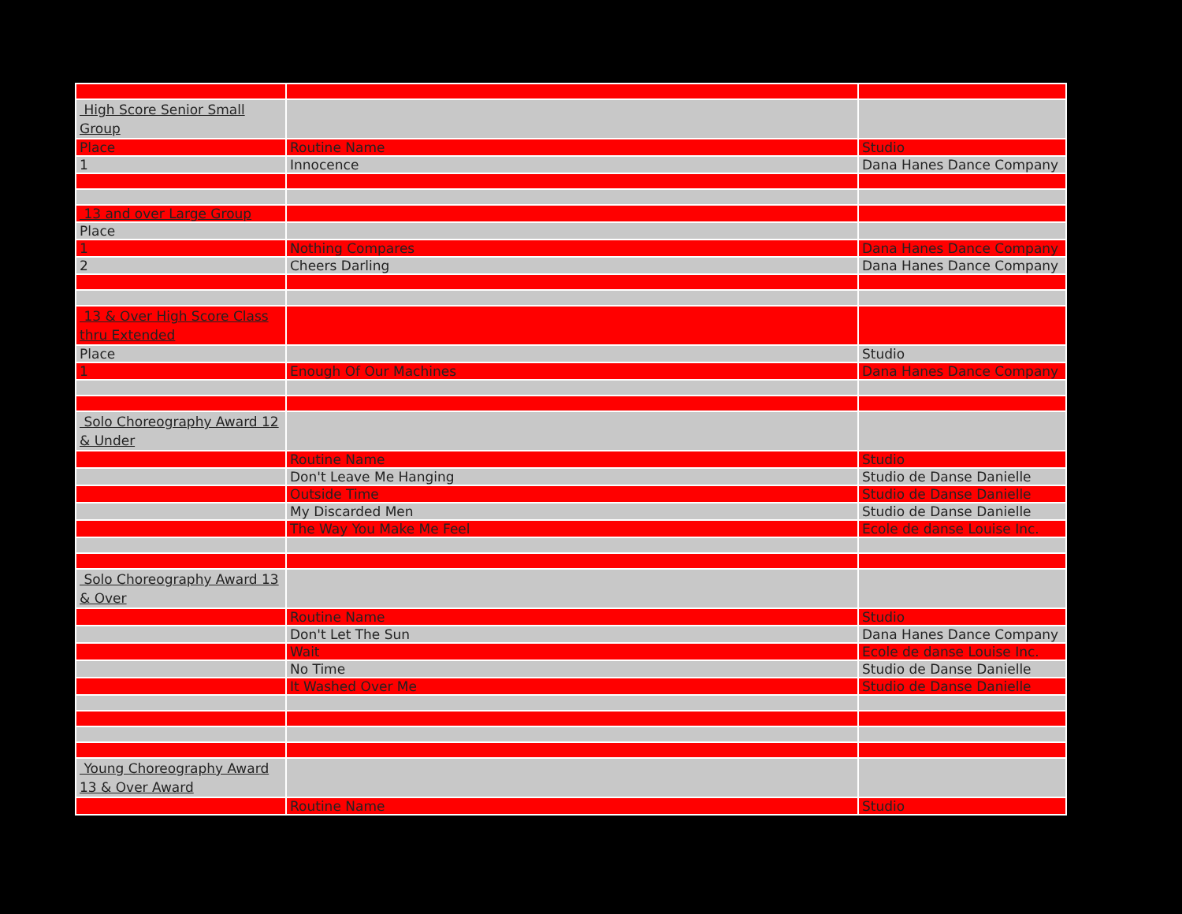| High Score Senior Small Group | | |
| Place | Routine Name | Studio |
| 1 | Innocence | Dana Hanes Dance Company |
| 13 and over Large Group | | |
| Place | | |
| 1 | Nothing Compares | Dana Hanes Dance Company |
| 2 | Cheers Darling | Dana Hanes Dance Company |
| 13 & Over High Score Class thru Extended | | |
| Place | | Studio |
| 1 | Enough Of Our Machines | Dana Hanes Dance Company |
| Solo Choreography Award 12 & Under | | |
| | Routine Name | Studio |
| | Don't Leave Me Hanging | Studio de Danse Danielle |
| | Outside Time | Studio de Danse Danielle |
| | My Discarded Men | Studio de Danse Danielle |
| | The Way You Make Me Feel | Ecole de danse Louise Inc. |
| Solo Choreography Award 13 & Over | | |
| | Routine Name | Studio |
| | Don't Let The Sun | Dana Hanes Dance Company |
| | Wait | Ecole de danse Louise Inc. |
| | No Time | Studio de Danse Danielle |
| | It Washed Over Me | Studio de Danse Danielle |
| Young Choreography Award 13 & Over Award | | |
| | Routine Name | Studio |